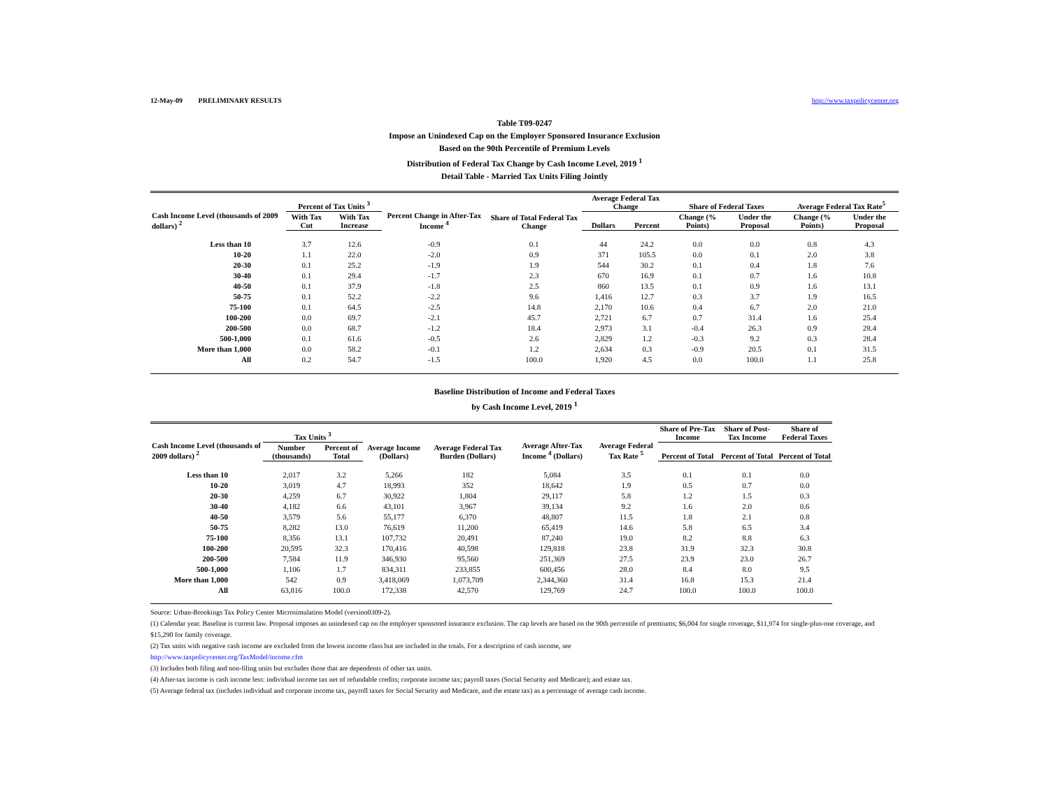12-May-09 PRELIMINARY RESULTS http://www.taxpolicycenter.org
Table T09-0247
Impose an Unindexed Cap on the Employer Sponsored Insurance Exclusion
Based on the 90th Percentile of Premium Levels
Distribution of Federal Tax Change by Cash Income Level, 2019 <sup>1</sup>
Detail Table - Married Tax Units Filing Jointly
| Cash Income Level (thousands of 2009 dollars) <sup>2</sup> | Percent of Tax Units <sup>3</sup> | | Percent Change in After-Tax Income <sup>4</sup> | Share of Total Federal Tax Change | Average Federal Tax Change | | Share of Federal Taxes | | Average Federal Tax Rate<sup>5</sup> | |
| --- | --- | --- | --- | --- | --- | --- | --- | --- | --- | --- |
| | With Tax Cut | With Tax Increase | | | Dollars | Percent | Change (% Points) | Under the Proposal | Change (% Points) | Under the Proposal |
| Less than 10 | 3.7 | 12.6 | -0.9 | 0.1 | 44 | 24.2 | 0.0 | 0.0 | 0.8 | 4.3 |
| 10-20 | 1.1 | 22.0 | -2.0 | 0.9 | 371 | 105.5 | 0.0 | 0.1 | 2.0 | 3.8 |
| 20-30 | 0.1 | 25.2 | -1.9 | 1.9 | 544 | 30.2 | 0.1 | 0.4 | 1.8 | 7.6 |
| 30-40 | 0.1 | 29.4 | -1.7 | 2.3 | 670 | 16.9 | 0.1 | 0.7 | 1.6 | 10.8 |
| 40-50 | 0.1 | 37.9 | -1.8 | 2.5 | 860 | 13.5 | 0.1 | 0.9 | 1.6 | 13.1 |
| 50-75 | 0.1 | 52.2 | -2.2 | 9.6 | 1,416 | 12.7 | 0.3 | 3.7 | 1.9 | 16.5 |
| 75-100 | 0.1 | 64.5 | -2.5 | 14.8 | 2,170 | 10.6 | 0.4 | 6.7 | 2.0 | 21.0 |
| 100-200 | 0.0 | 69.7 | -2.1 | 45.7 | 2,721 | 6.7 | 0.7 | 31.4 | 1.6 | 25.4 |
| 200-500 | 0.0 | 68.7 | -1.2 | 18.4 | 2,973 | 3.1 | -0.4 | 26.3 | 0.9 | 28.4 |
| 500-1,000 | 0.1 | 61.6 | -0.5 | 2.6 | 2,829 | 1.2 | -0.3 | 9.2 | 0.3 | 28.4 |
| More than 1,000 | 0.0 | 58.2 | -0.1 | 1.2 | 2,634 | 0.3 | -0.9 | 20.5 | 0.1 | 31.5 |
| All | 0.2 | 54.7 | -1.5 | 100.0 | 1,920 | 4.5 | 0.0 | 100.0 | 1.1 | 25.8 |
Baseline Distribution of Income and Federal Taxes
by Cash Income Level, 2019 <sup>1</sup>
| Cash Income Level (thousands of 2009 dollars) <sup>2</sup> | Tax Units <sup>3</sup> | | Average Income (Dollars) | Average Federal Tax Burden (Dollars) | Average After-Tax Income <sup>4</sup> (Dollars) | Average Federal Tax Rate <sup>5</sup> | Share of Pre-Tax Income | Share of Post-Tax Income | Share of Federal Taxes |
| --- | --- | --- | --- | --- | --- | --- | --- | --- | --- |
| | Number (thousands) | Percent of Total | | | | | Percent of Total | Percent of Total | Percent of Total |
| Less than 10 | 2,017 | 3.2 | 5,266 | 182 | 5,084 | 3.5 | 0.1 | 0.1 | 0.0 |
| 10-20 | 3,019 | 4.7 | 18,993 | 352 | 18,642 | 1.9 | 0.5 | 0.7 | 0.0 |
| 20-30 | 4,259 | 6.7 | 30,922 | 1,804 | 29,117 | 5.8 | 1.2 | 1.5 | 0.3 |
| 30-40 | 4,182 | 6.6 | 43,101 | 3,967 | 39,134 | 9.2 | 1.6 | 2.0 | 0.6 |
| 40-50 | 3,579 | 5.6 | 55,177 | 6,370 | 48,807 | 11.5 | 1.8 | 2.1 | 0.8 |
| 50-75 | 8,282 | 13.0 | 76,619 | 11,200 | 65,419 | 14.6 | 5.8 | 6.5 | 3.4 |
| 75-100 | 8,356 | 13.1 | 107,732 | 20,491 | 87,240 | 19.0 | 8.2 | 8.8 | 6.3 |
| 100-200 | 20,595 | 32.3 | 170,416 | 40,598 | 129,818 | 23.8 | 31.9 | 32.3 | 30.8 |
| 200-500 | 7,584 | 11.9 | 346,930 | 95,560 | 251,369 | 27.5 | 23.9 | 23.0 | 26.7 |
| 500-1,000 | 1,106 | 1.7 | 834,311 | 233,855 | 600,456 | 28.0 | 8.4 | 8.0 | 9.5 |
| More than 1,000 | 542 | 0.9 | 3,418,069 | 1,073,709 | 2,344,360 | 31.4 | 16.8 | 15.3 | 21.4 |
| All | 63,816 | 100.0 | 172,338 | 42,570 | 129,769 | 24.7 | 100.0 | 100.0 | 100.0 |
Source: Urban-Brookings Tax Policy Center Microsimulation Model (version0309-2).
(1) Calendar year. Baseline is current law. Proposal imposes an unindexed cap on the employer sponsored insurance exclusion. The cap levels are based on the 90th percentile of premiums; $6,004 for single coverage, $11,974 for single-plus-one coverage, and $15,290 for family coverage.
(2) Tax units with negative cash income are excluded from the lowest income class but are included in the totals. For a description of cash income, see
http://www.taxpolicycenter.org/TaxModel/income.cfm
(3) Includes both filing and non-filing units but excludes those that are dependents of other tax units.
(4) After-tax income is cash income less: individual income tax net of refundable credits; corporate income tax; payroll taxes (Social Security and Medicare); and estate tax.
(5) Average federal tax (includes individual and corporate income tax, payroll taxes for Social Security and Medicare, and the estate tax) as a percentage of average cash income.